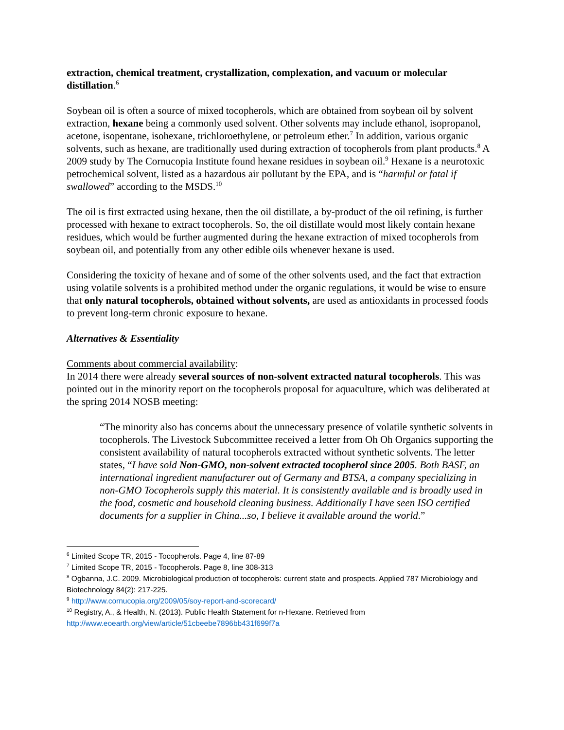extraction, chemical treatment, crystallization, complexation, and vacuum or molecular distillation.<sup>6</sup>
Soybean oil is often a source of mixed tocopherols, which are obtained from soybean oil by solvent extraction, hexane being a commonly used solvent. Other solvents may include ethanol, isopropanol, acetone, isopentane, isohexane, trichloroethylene, or petroleum ether.<sup>7</sup> In addition, various organic solvents, such as hexane, are traditionally used during extraction of tocopherols from plant products.<sup>8</sup> A 2009 study by The Cornucopia Institute found hexane residues in soybean oil.<sup>9</sup> Hexane is a neurotoxic petrochemical solvent, listed as a hazardous air pollutant by the EPA, and is “harmful or fatal if swallowed” according to the MSDS.<sup>10</sup>
The oil is first extracted using hexane, then the oil distillate, a by-product of the oil refining, is further processed with hexane to extract tocopherols. So, the oil distillate would most likely contain hexane residues, which would be further augmented during the hexane extraction of mixed tocopherols from soybean oil, and potentially from any other edible oils whenever hexane is used.
Considering the toxicity of hexane and of some of the other solvents used, and the fact that extraction using volatile solvents is a prohibited method under the organic regulations, it would be wise to ensure that only natural tocopherols, obtained without solvents, are used as antioxidants in processed foods to prevent long-term chronic exposure to hexane.
Alternatives & Essentiality
Comments about commercial availability:
In 2014 there were already several sources of non-solvent extracted natural tocopherols. This was pointed out in the minority report on the tocopherols proposal for aquaculture, which was deliberated at the spring 2014 NOSB meeting:
“The minority also has concerns about the unnecessary presence of volatile synthetic solvents in tocopherols. The Livestock Subcommittee received a letter from Oh Oh Organics supporting the consistent availability of natural tocopherols extracted without synthetic solvents. The letter states, “I have sold Non-GMO, non-solvent extracted tocopherol since 2005. Both BASF, an international ingredient manufacturer out of Germany and BTSA, a company specializing in non-GMO Tocopherols supply this material. It is consistently available and is broadly used in the food, cosmetic and household cleaning business. Additionally I have seen ISO certified documents for a supplier in China...so, I believe it available around the world.”
<sup>6</sup> Limited Scope TR, 2015 - Tocopherols. Page 4, line 87-89
<sup>7</sup> Limited Scope TR, 2015 - Tocopherols. Page 8, line 308-313
<sup>8</sup> Ogbanna, J.C. 2009. Microbiological production of tocopherols: current state and prospects. Applied 787 Microbiology and Biotechnology 84(2): 217-225.
<sup>9</sup> http://www.cornucopia.org/2009/05/soy-report-and-scorecard/
<sup>10</sup> Registry, A., & Health, N. (2013). Public Health Statement for n-Hexane. Retrieved from http://www.eoearth.org/view/article/51cbeebe7896bb431f699f7a